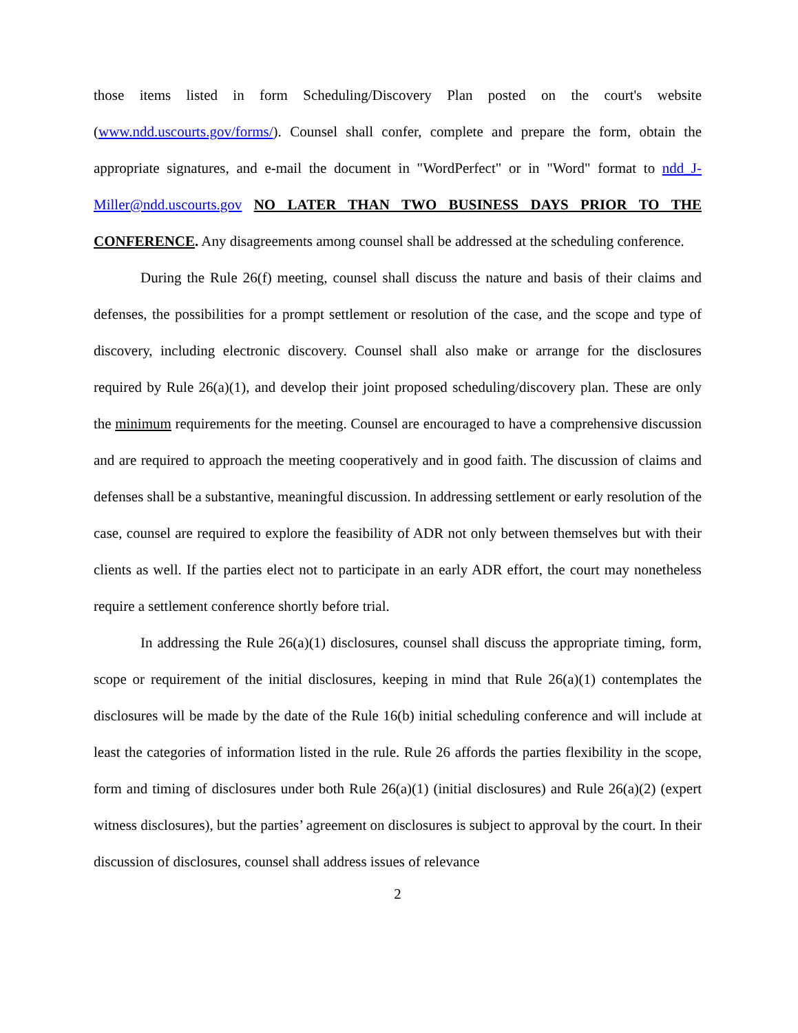those items listed in form Scheduling/Discovery Plan posted on the court's website (www.ndd.uscourts.gov/forms/). Counsel shall confer, complete and prepare the form, obtain the appropriate signatures, and e-mail the document in "WordPerfect" or in "Word" format to ndd_J-Miller@ndd.uscourts.gov NO LATER THAN TWO BUSINESS DAYS PRIOR TO THE CONFERENCE. Any disagreements among counsel shall be addressed at the scheduling conference.
During the Rule 26(f) meeting, counsel shall discuss the nature and basis of their claims and defenses, the possibilities for a prompt settlement or resolution of the case, and the scope and type of discovery, including electronic discovery. Counsel shall also make or arrange for the disclosures required by Rule 26(a)(1), and develop their joint proposed scheduling/discovery plan. These are only the minimum requirements for the meeting. Counsel are encouraged to have a comprehensive discussion and are required to approach the meeting cooperatively and in good faith. The discussion of claims and defenses shall be a substantive, meaningful discussion. In addressing settlement or early resolution of the case, counsel are required to explore the feasibility of ADR not only between themselves but with their clients as well. If the parties elect not to participate in an early ADR effort, the court may nonetheless require a settlement conference shortly before trial.
In addressing the Rule 26(a)(1) disclosures, counsel shall discuss the appropriate timing, form, scope or requirement of the initial disclosures, keeping in mind that Rule 26(a)(1) contemplates the disclosures will be made by the date of the Rule 16(b) initial scheduling conference and will include at least the categories of information listed in the rule. Rule 26 affords the parties flexibility in the scope, form and timing of disclosures under both Rule 26(a)(1) (initial disclosures) and Rule 26(a)(2) (expert witness disclosures), but the parties’ agreement on disclosures is subject to approval by the court. In their discussion of disclosures, counsel shall address issues of relevance
2